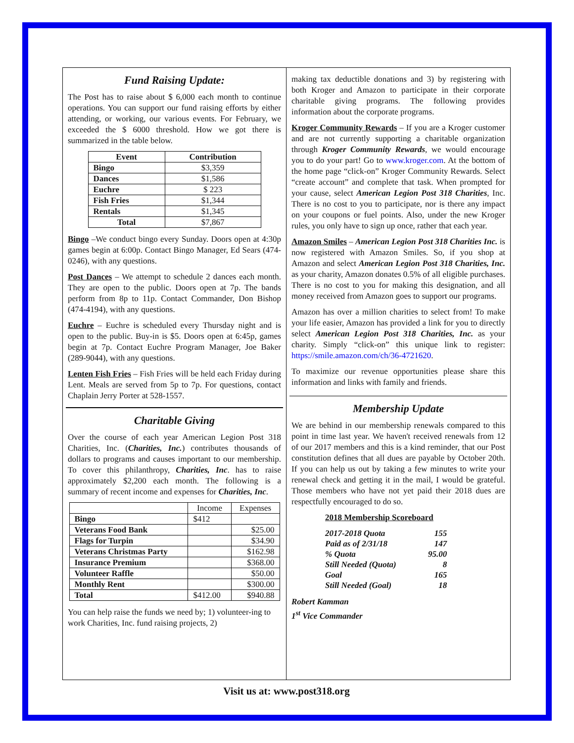Fund Raising Update:
The Post has to raise about $ 6,000 each month to continue operations. You can support our fund raising efforts by either attending, or working, our various events. For February, we exceeded the $ 6000 threshold. How we got there is summarized in the table below.
| Event | Contribution |
| --- | --- |
| Bingo | $3,359 |
| Dances | $1,586 |
| Euchre | $ 223 |
| Fish Fries | $1,344 |
| Rentals | $1,345 |
| Total | $7,867 |
Bingo –We conduct bingo every Sunday. Doors open at 4:30p games begin at 6:00p. Contact Bingo Manager, Ed Sears (474-0246), with any questions.
Post Dances – We attempt to schedule 2 dances each month. They are open to the public. Doors open at 7p. The bands perform from 8p to 11p. Contact Commander, Don Bishop (474-4194), with any questions.
Euchre – Euchre is scheduled every Thursday night and is open to the public. Buy-in is $5. Doors open at 6:45p, games begin at 7p. Contact Euchre Program Manager, Joe Baker (289-9044), with any questions.
Lenten Fish Fries – Fish Fries will be held each Friday during Lent. Meals are served from 5p to 7p. For questions, contact Chaplain Jerry Porter at 528-1557.
Charitable Giving
Over the course of each year American Legion Post 318 Charities, Inc. (Charities, Inc.) contributes thousands of dollars to programs and causes important to our membership. To cover this philanthropy, Charities, Inc. has to raise approximately $2,200 each month. The following is a summary of recent income and expenses for Charities, Inc.
| | Income | Expenses |
| Bingo | $412 | |
| Veterans Food Bank | | $25.00 |
| Flags for Turpin | | $34.90 |
| Veterans Christmas Party | | $162.98 |
| Insurance Premium | | $368.00 |
| Volunteer Raffle | | $50.00 |
| Monthly Rent | | $300.00 |
| Total | $412.00 | $940.88 |
You can help raise the funds we need by; 1) volunteer-ing to work Charities, Inc. fund raising projects, 2)
making tax deductible donations and 3) by registering with both Kroger and Amazon to participate in their corporate charitable giving programs. The following provides information about the corporate programs.
Kroger Community Rewards – If you are a Kroger customer and are not currently supporting a charitable organization through Kroger Community Rewards, we would encourage you to do your part! Go to www.kroger.com. At the bottom of the home page “click-on” Kroger Community Rewards. Select “create account” and complete that task. When prompted for your cause, select American Legion Post 318 Charities, Inc. There is no cost to you to participate, nor is there any impact on your coupons or fuel points. Also, under the new Kroger rules, you only have to sign up once, rather that each year.
Amazon Smiles – American Legion Post 318 Charities Inc. is now registered with Amazon Smiles. So, if you shop at Amazon and select American Legion Post 318 Charities, Inc. as your charity, Amazon donates 0.5% of all eligible purchases. There is no cost to you for making this designation, and all money received from Amazon goes to support our programs.
Amazon has over a million charities to select from! To make your life easier, Amazon has provided a link for you to directly select American Legion Post 318 Charities, Inc. as your charity. Simply “click-on” this unique link to register: https://smile.amazon.com/ch/36-4721620.
To maximize our revenue opportunities please share this information and links with family and friends.
Membership Update
We are behind in our membership renewals compared to this point in time last year. We haven't received renewals from 12 of our 2017 members and this is a kind reminder, that our Post constitution defines that all dues are payable by October 20th. If you can help us out by taking a few minutes to write your renewal check and getting it in the mail, I would be grateful. Those members who have not yet paid their 2018 dues are respectfully encouraged to do so.
2018 Membership Scoreboard
| 2017-2018 Quota | 155 |
| Paid as of 2/31/18 | 147 |
| % Quota | 95.00 |
| Still Needed (Quota) | 8 |
| Goal | 165 |
| Still Needed (Goal) | 18 |
Robert Kamman
1<sup>st</sup> Vice Commander
Visit us at: www.post318.org